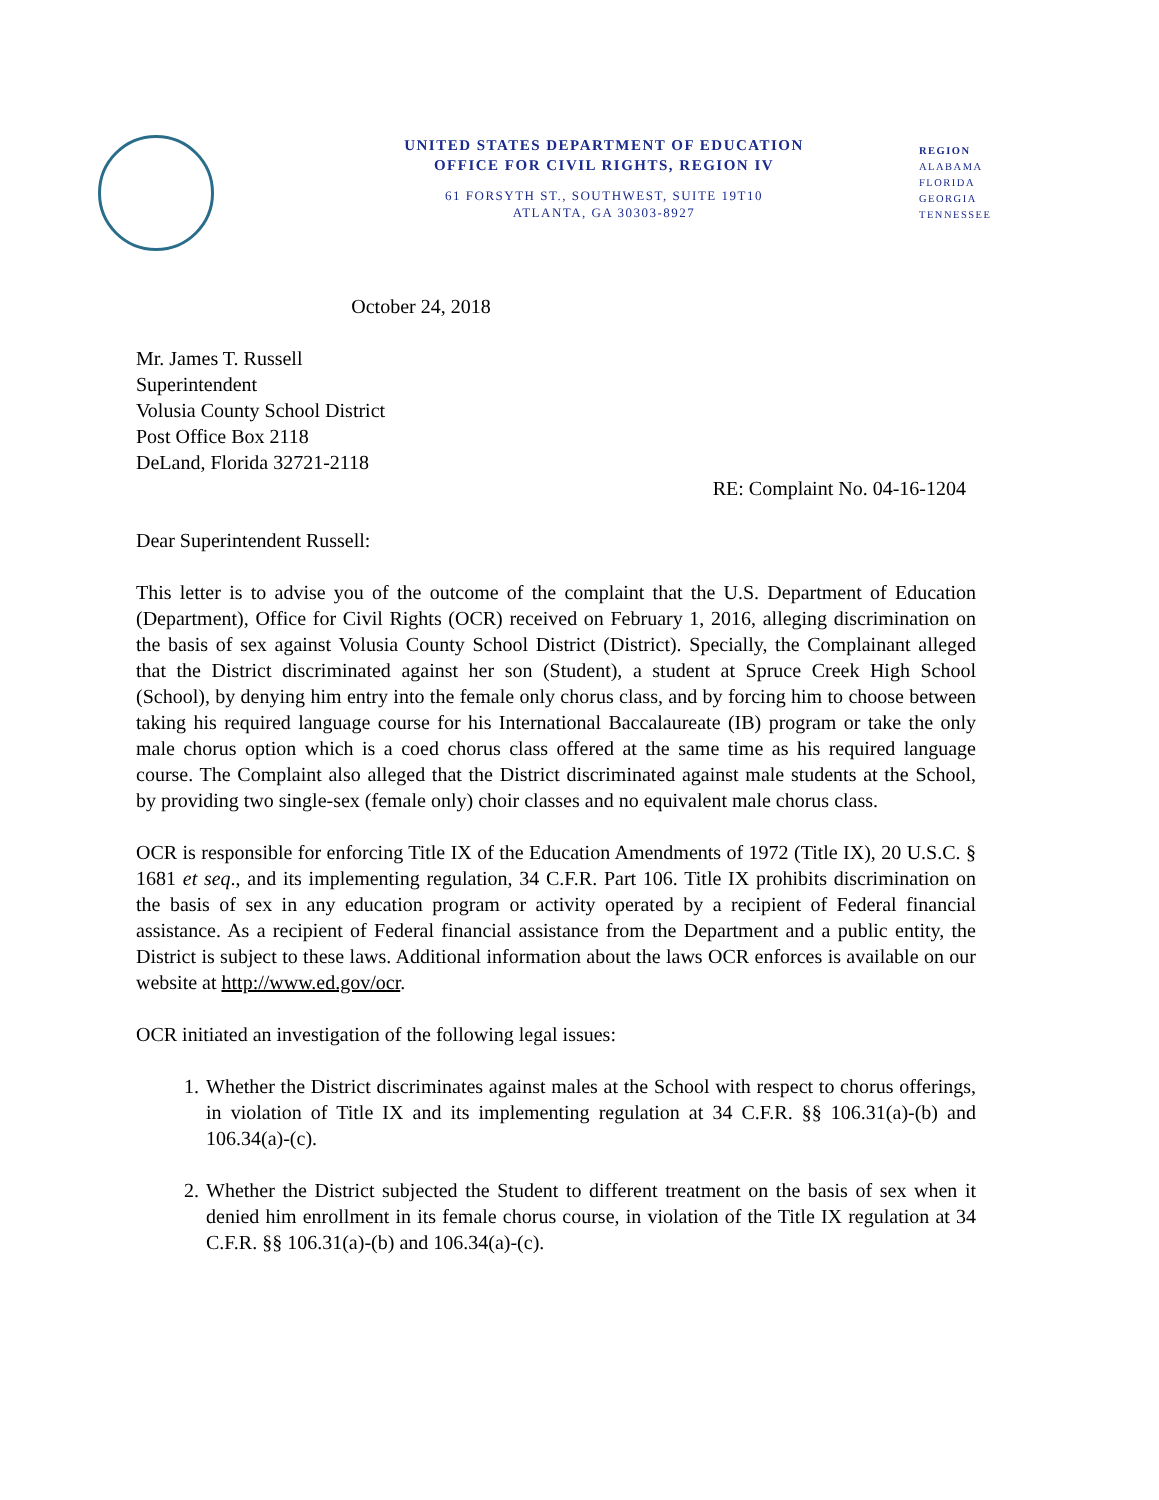UNITED STATES DEPARTMENT OF EDUCATION
OFFICE FOR CIVIL RIGHTS, REGION IV
61 FORSYTH ST., SOUTHWEST, SUITE 19T10
ATLANTA, GA 30303-8927
REGION
ALABAMA
FLORIDA
GEORGIA
TENNESSEE
October 24, 2018
Mr. James T. Russell
Superintendent
Volusia County School District
Post Office Box 2118
DeLand, Florida 32721-2118
RE: Complaint No. 04-16-1204
Dear Superintendent Russell:
This letter is to advise you of the outcome of the complaint that the U.S. Department of Education (Department), Office for Civil Rights (OCR) received on February 1, 2016, alleging discrimination on the basis of sex against Volusia County School District (District). Specially, the Complainant alleged that the District discriminated against her son (Student), a student at Spruce Creek High School (School), by denying him entry into the female only chorus class, and by forcing him to choose between taking his required language course for his International Baccalaureate (IB) program or take the only male chorus option which is a coed chorus class offered at the same time as his required language course. The Complaint also alleged that the District discriminated against male students at the School, by providing two single-sex (female only) choir classes and no equivalent male chorus class.
OCR is responsible for enforcing Title IX of the Education Amendments of 1972 (Title IX), 20 U.S.C. § 1681 et seq., and its implementing regulation, 34 C.F.R. Part 106. Title IX prohibits discrimination on the basis of sex in any education program or activity operated by a recipient of Federal financial assistance. As a recipient of Federal financial assistance from the Department and a public entity, the District is subject to these laws. Additional information about the laws OCR enforces is available on our website at http://www.ed.gov/ocr.
OCR initiated an investigation of the following legal issues:
1. Whether the District discriminates against males at the School with respect to chorus offerings, in violation of Title IX and its implementing regulation at 34 C.F.R. §§ 106.31(a)-(b) and 106.34(a)-(c).
2. Whether the District subjected the Student to different treatment on the basis of sex when it denied him enrollment in its female chorus course, in violation of the Title IX regulation at 34 C.F.R. §§ 106.31(a)-(b) and 106.34(a)-(c).